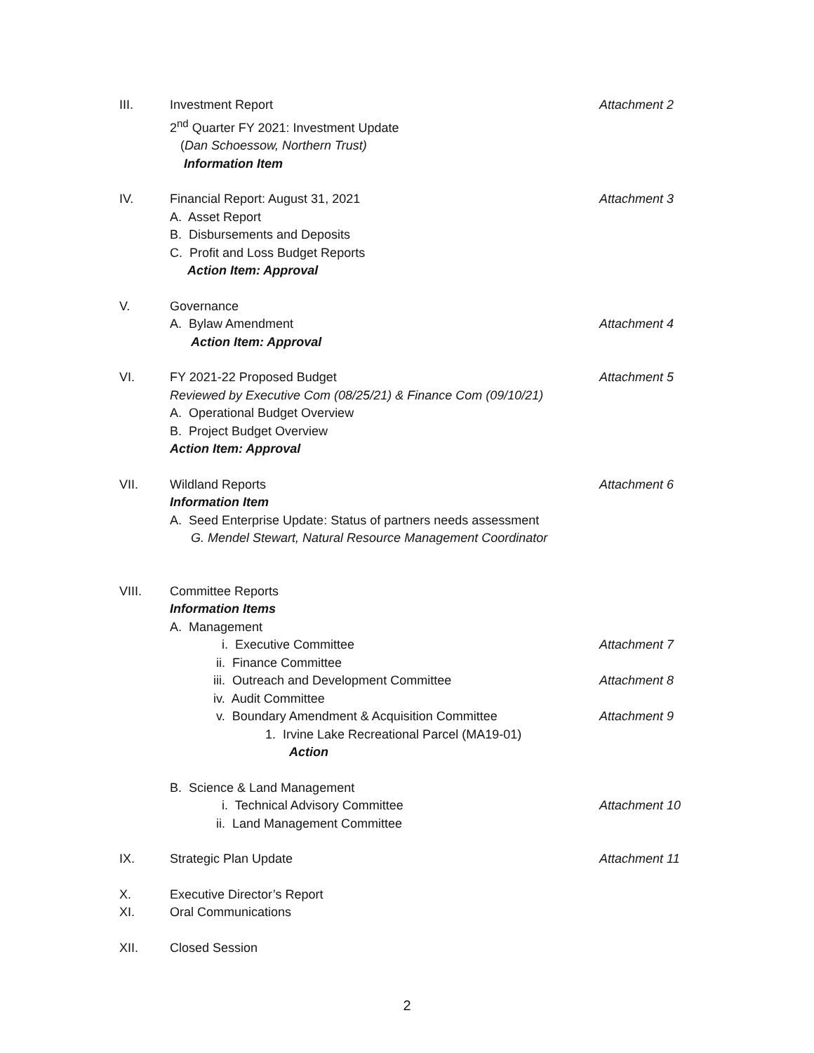III. Investment Report Attachment 2
2<sup>nd</sup> Quarter FY 2021: Investment Update
(Dan Schoessow, Northern Trust)
Information Item
IV. Financial Report: August 31, 2021 Attachment 3
A. Asset Report
B. Disbursements and Deposits
C. Profit and Loss Budget Reports
Action Item: Approval
V. Governance
A. Bylaw Amendment Attachment 4
Action Item: Approval
VI. FY 2021-22 Proposed Budget Attachment 5
Reviewed by Executive Com (08/25/21) & Finance Com (09/10/21)
A. Operational Budget Overview
B. Project Budget Overview
Action Item: Approval
VII. Wildland Reports Attachment 6
Information Item
A. Seed Enterprise Update: Status of partners needs assessment
G. Mendel Stewart, Natural Resource Management Coordinator
VIII. Committee Reports
Information Items
A. Management
i. Executive Committee Attachment 7
ii. Finance Committee
iii. Outreach and Development Committee Attachment 8
iv. Audit Committee
v. Boundary Amendment & Acquisition Committee Attachment 9
1. Irvine Lake Recreational Parcel (MA19-01)
Action
B. Science & Land Management
i. Technical Advisory Committee Attachment 10
ii. Land Management Committee
IX. Strategic Plan Update Attachment 11
X. Executive Director’s Report
XI. Oral Communications
XII. Closed Session
2